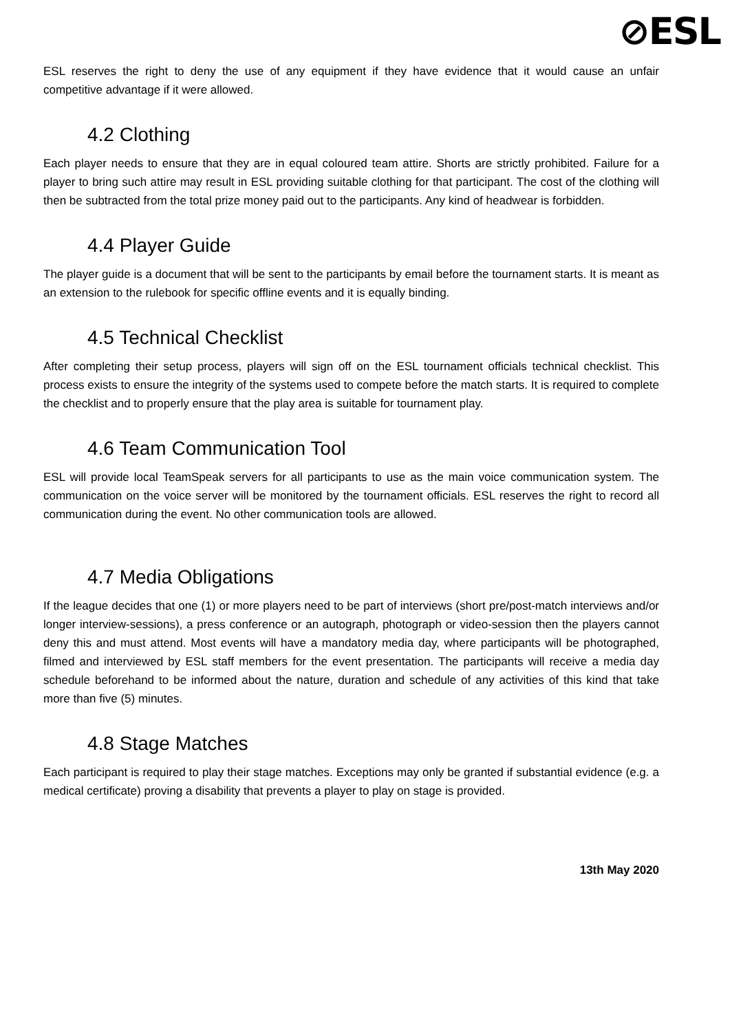⊘ESL
ESL reserves the right to deny the use of any equipment if they have evidence that it would cause an unfair competitive advantage if it were allowed.
4.2 Clothing
Each player needs to ensure that they are in equal coloured team attire. Shorts are strictly prohibited. Failure for a player to bring such attire may result in ESL providing suitable clothing for that participant. The cost of the clothing will then be subtracted from the total prize money paid out to the participants. Any kind of headwear is forbidden.
4.4 Player Guide
The player guide is a document that will be sent to the participants by email before the tournament starts. It is meant as an extension to the rulebook for specific offline events and it is equally binding.
4.5 Technical Checklist
After completing their setup process, players will sign off on the ESL tournament officials technical checklist. This process exists to ensure the integrity of the systems used to compete before the match starts. It is required to complete the checklist and to properly ensure that the play area is suitable for tournament play.
4.6 Team Communication Tool
ESL will provide local TeamSpeak servers for all participants to use as the main voice communication system. The communication on the voice server will be monitored by the tournament officials. ESL reserves the right to record all communication during the event. No other communication tools are allowed.
4.7 Media Obligations
If the league decides that one (1) or more players need to be part of interviews (short pre/post-match interviews and/or longer interview-sessions), a press conference or an autograph, photograph or video-session then the players cannot deny this and must attend. Most events will have a mandatory media day, where participants will be photographed, filmed and interviewed by ESL staff members for the event presentation. The participants will receive a media day schedule beforehand to be informed about the nature, duration and schedule of any activities of this kind that take more than five (5) minutes.
4.8 Stage Matches
Each participant is required to play their stage matches. Exceptions may only be granted if substantial evidence (e.g. a medical certificate) proving a disability that prevents a player to play on stage is provided.
13th May 2020